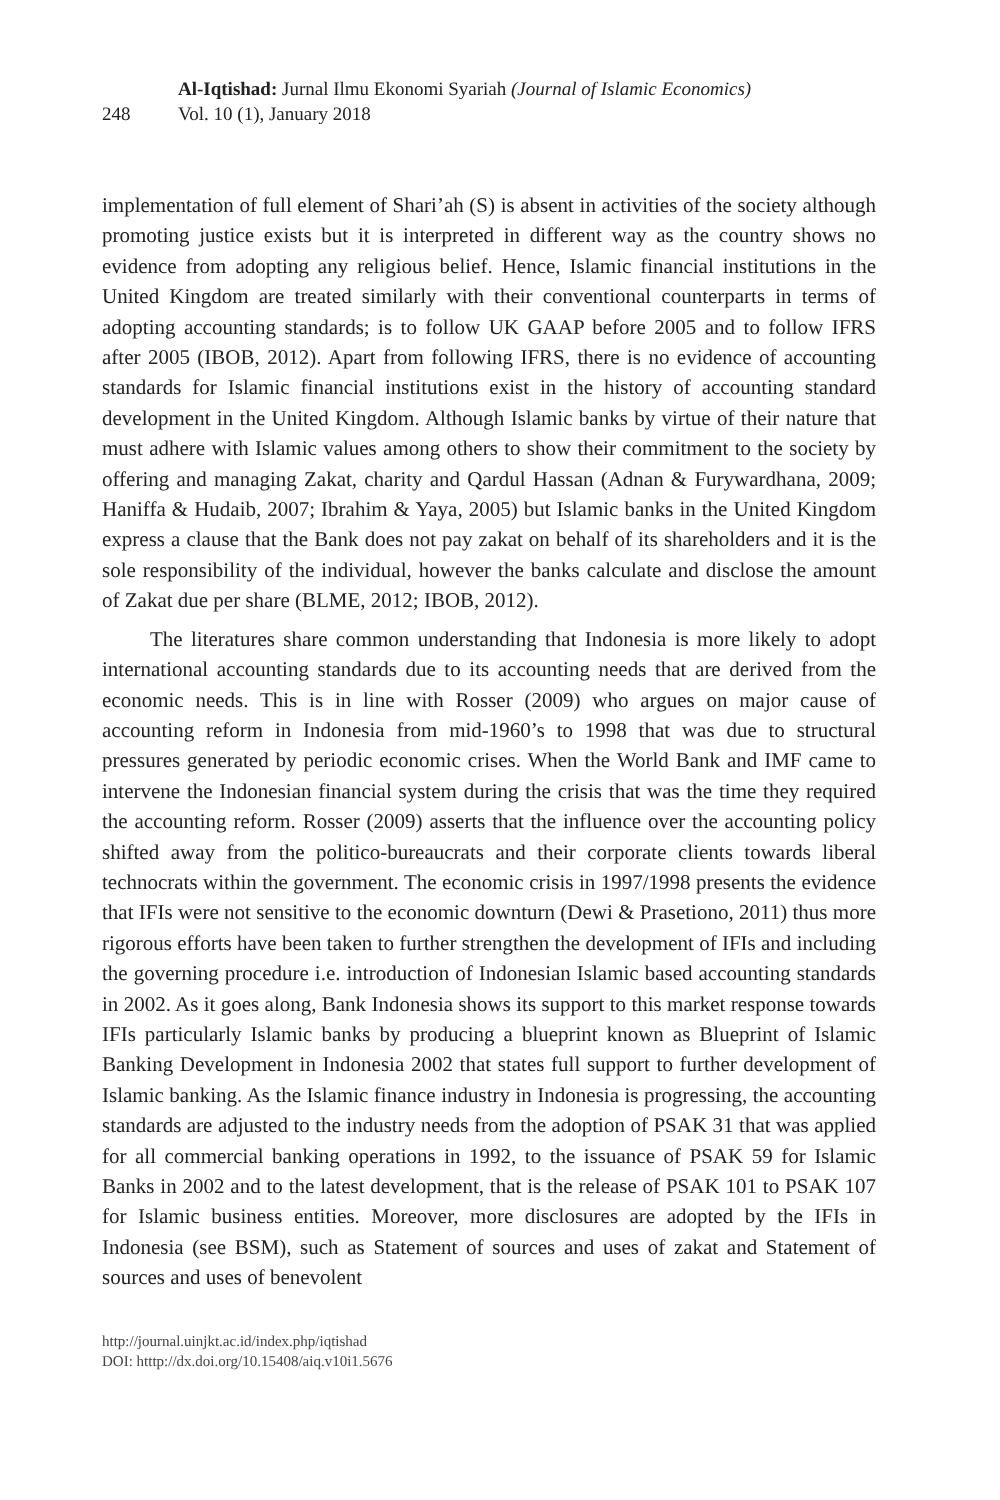248
Al-Iqtishad: Jurnal Ilmu Ekonomi Syariah (Journal of Islamic Economics)
Vol. 10 (1), January 2018
implementation of full element of Shari’ah (S) is absent in activities of the society although promoting justice exists but it is interpreted in different way as the country shows no evidence from adopting any religious belief. Hence, Islamic financial institutions in the United Kingdom are treated similarly with their conventional counterparts in terms of adopting accounting standards; is to follow UK GAAP before 2005 and to follow IFRS after 2005 (IBOB, 2012). Apart from following IFRS, there is no evidence of accounting standards for Islamic financial institutions exist in the history of accounting standard development in the United Kingdom. Although Islamic banks by virtue of their nature that must adhere with Islamic values among others to show their commitment to the society by offering and managing Zakat, charity and Qardul Hassan (Adnan & Furywardhana, 2009; Haniffa & Hudaib, 2007; Ibrahim & Yaya, 2005) but Islamic banks in the United Kingdom express a clause that the Bank does not pay zakat on behalf of its shareholders and it is the sole responsibility of the individual, however the banks calculate and disclose the amount of Zakat due per share (BLME, 2012; IBOB, 2012).
The literatures share common understanding that Indonesia is more likely to adopt international accounting standards due to its accounting needs that are derived from the economic needs. This is in line with Rosser (2009) who argues on major cause of accounting reform in Indonesia from mid-1960’s to 1998 that was due to structural pressures generated by periodic economic crises. When the World Bank and IMF came to intervene the Indonesian financial system during the crisis that was the time they required the accounting reform. Rosser (2009) asserts that the influence over the accounting policy shifted away from the politico-bureaucrats and their corporate clients towards liberal technocrats within the government. The economic crisis in 1997/1998 presents the evidence that IFIs were not sensitive to the economic downturn (Dewi & Prasetiono, 2011) thus more rigorous efforts have been taken to further strengthen the development of IFIs and including the governing procedure i.e. introduction of Indonesian Islamic based accounting standards in 2002. As it goes along, Bank Indonesia shows its support to this market response towards IFIs particularly Islamic banks by producing a blueprint known as Blueprint of Islamic Banking Development in Indonesia 2002 that states full support to further development of Islamic banking. As the Islamic finance industry in Indonesia is progressing, the accounting standards are adjusted to the industry needs from the adoption of PSAK 31 that was applied for all commercial banking operations in 1992, to the issuance of PSAK 59 for Islamic Banks in 2002 and to the latest development, that is the release of PSAK 101 to PSAK 107 for Islamic business entities. Moreover, more disclosures are adopted by the IFIs in Indonesia (see BSM), such as Statement of sources and uses of zakat and Statement of sources and uses of benevolent
http://journal.uinjkt.ac.id/index.php/iqtishad
DOI: htttp://dx.doi.org/10.15408/aiq.v10i1.5676